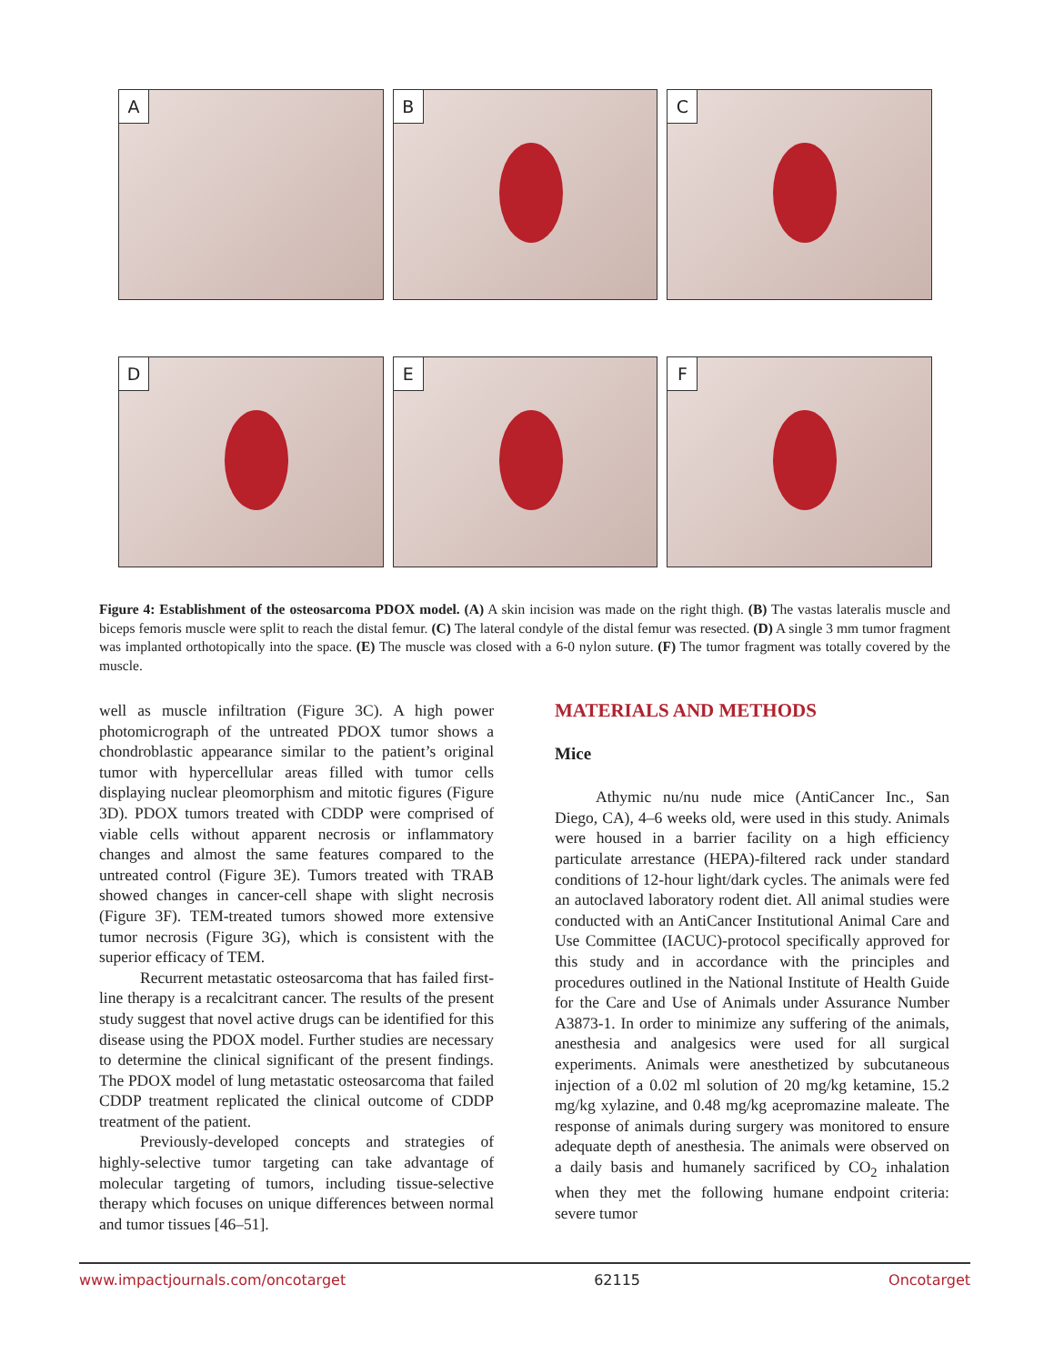A
B
C
D
E
F
Figure 4: Establishment of the osteosarcoma PDOX model. (A) A skin incision was made on the right thigh. (B) The vastas lateralis muscle and biceps femoris muscle were split to reach the distal femur. (C) The lateral condyle of the distal femur was resected. (D) A single 3 mm tumor fragment was implanted orthotopically into the space. (E) The muscle was closed with a 6-0 nylon suture. (F) The tumor fragment was totally covered by the muscle.
well as muscle infiltration (Figure 3C). A high power photomicrograph of the untreated PDOX tumor shows a chondroblastic appearance similar to the patient’s original tumor with hypercellular areas filled with tumor cells displaying nuclear pleomorphism and mitotic figures (Figure 3D). PDOX tumors treated with CDDP were comprised of viable cells without apparent necrosis or inflammatory changes and almost the same features compared to the untreated control (Figure 3E). Tumors treated with TRAB showed changes in cancer-cell shape with slight necrosis (Figure 3F). TEM-treated tumors showed more extensive tumor necrosis (Figure 3G), which is consistent with the superior efficacy of TEM.
Recurrent metastatic osteosarcoma that has failed first-line therapy is a recalcitrant cancer. The results of the present study suggest that novel active drugs can be identified for this disease using the PDOX model. Further studies are necessary to determine the clinical significant of the present findings. The PDOX model of lung metastatic osteosarcoma that failed CDDP treatment replicated the clinical outcome of CDDP treatment of the patient.
Previously-developed concepts and strategies of highly-selective tumor targeting can take advantage of molecular targeting of tumors, including tissue-selective therapy which focuses on unique differences between normal and tumor tissues [46–51].
MATERIALS AND METHODS
Mice
Athymic nu/nu nude mice (AntiCancer Inc., San Diego, CA), 4–6 weeks old, were used in this study. Animals were housed in a barrier facility on a high efficiency particulate arrestance (HEPA)-filtered rack under standard conditions of 12-hour light/dark cycles. The animals were fed an autoclaved laboratory rodent diet. All animal studies were conducted with an AntiCancer Institutional Animal Care and Use Committee (IACUC)-protocol specifically approved for this study and in accordance with the principles and procedures outlined in the National Institute of Health Guide for the Care and Use of Animals under Assurance Number A3873-1. In order to minimize any suffering of the animals, anesthesia and analgesics were used for all surgical experiments. Animals were anesthetized by subcutaneous injection of a 0.02 ml solution of 20 mg/kg ketamine, 15.2 mg/kg xylazine, and 0.48 mg/kg acepromazine maleate. The response of animals during surgery was monitored to ensure adequate depth of anesthesia. The animals were observed on a daily basis and humanely sacrificed by CO<sub>2</sub> inhalation when they met the following humane endpoint criteria: severe tumor
www.impactjournals.com/oncotarget 62115 Oncotarget